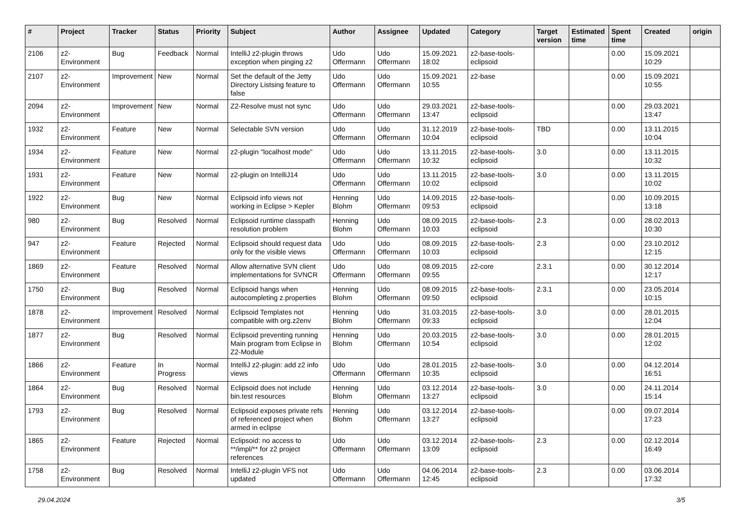| # | Project | Tracker | Status | Priority | Subject | Author | Assignee | Updated | Category | Target version | Estimated time | Spent time | Created | origin |
| --- | --- | --- | --- | --- | --- | --- | --- | --- | --- | --- | --- | --- | --- | --- |
| 2106 | z2-Environment | Bug | Feedback | Normal | IntelliJ z2-plugin throws exception when pinging z2 | Udo Offermann | Udo Offermann | 15.09.2021 18:02 | z2-base-tools-eclipsoid | | | 0.00 | 15.09.2021 10:29 | |
| 2107 | z2-Environment | Improvement | New | Normal | Set the default of the Jetty Directory Listsing feature to false | Udo Offermann | Udo Offermann | 15.09.2021 10:55 | z2-base | | | 0.00 | 15.09.2021 10:55 | |
| 2094 | z2-Environment | Improvement | New | Normal | Z2-Resolve must not sync | Udo Offermann | Udo Offermann | 29.03.2021 13:47 | z2-base-tools-eclipsoid | | | 0.00 | 29.03.2021 13:47 | |
| 1932 | z2-Environment | Feature | New | Normal | Selectable SVN version | Udo Offermann | Udo Offermann | 31.12.2019 10:04 | z2-base-tools-eclipsoid | TBD | | 0.00 | 13.11.2015 10:04 | |
| 1934 | z2-Environment | Feature | New | Normal | z2-plugin "localhost mode" | Udo Offermann | Udo Offermann | 13.11.2015 10:32 | z2-base-tools-eclipsoid | 3.0 | | 0.00 | 13.11.2015 10:32 | |
| 1931 | z2-Environment | Feature | New | Normal | z2-plugin on IntelliJ14 | Udo Offermann | Udo Offermann | 13.11.2015 10:02 | z2-base-tools-eclipsoid | 3.0 | | 0.00 | 13.11.2015 10:02 | |
| 1922 | z2-Environment | Bug | New | Normal | Eclipsoid info views not working in Eclipse > Kepler | Henning Blohm | Udo Offermann | 14.09.2015 09:53 | z2-base-tools-eclipsoid | | | 0.00 | 10.09.2015 13:18 | |
| 980 | z2-Environment | Bug | Resolved | Normal | Eclipsoid runtime classpath resolution problem | Henning Blohm | Udo Offermann | 08.09.2015 10:03 | z2-base-tools-eclipsoid | 2.3 | | 0.00 | 28.02.2013 10:30 | |
| 947 | z2-Environment | Feature | Rejected | Normal | Eclipsoid should request data only for the visible views | Udo Offermann | Udo Offermann | 08.09.2015 10:03 | z2-base-tools-eclipsoid | 2.3 | | 0.00 | 23.10.2012 12:15 | |
| 1869 | z2-Environment | Feature | Resolved | Normal | Allow alternative SVN client implementations for SVNCR | Udo Offermann | Udo Offermann | 08.09.2015 09:55 | z2-core | 2.3.1 | | 0.00 | 30.12.2014 12:17 | |
| 1750 | z2-Environment | Bug | Resolved | Normal | Eclipsoid hangs when autocompleting z.properties | Henning Blohm | Udo Offermann | 08.09.2015 09:50 | z2-base-tools-eclipsoid | 2.3.1 | | 0.00 | 23.05.2014 10:15 | |
| 1878 | z2-Environment | Improvement | Resolved | Normal | Eclipsoid Templates not compatible with org.z2env | Henning Blohm | Udo Offermann | 31.03.2015 09:33 | z2-base-tools-eclipsoid | 3.0 | | 0.00 | 28.01.2015 12:04 | |
| 1877 | z2-Environment | Bug | Resolved | Normal | Eclipsoid preventing running Main program from Eclipse in Z2-Module | Henning Blohm | Udo Offermann | 20.03.2015 10:54 | z2-base-tools-eclipsoid | 3.0 | | 0.00 | 28.01.2015 12:02 | |
| 1866 | z2-Environment | Feature | In Progress | Normal | IntelliJ z2-plugin: add z2 info views | Udo Offermann | Udo Offermann | 28.01.2015 10:35 | z2-base-tools-eclipsoid | 3.0 | | 0.00 | 04.12.2014 16:51 | |
| 1864 | z2-Environment | Bug | Resolved | Normal | Eclipsoid does not include bin.test resources | Henning Blohm | Udo Offermann | 03.12.2014 13:27 | z2-base-tools-eclipsoid | 3.0 | | 0.00 | 24.11.2014 15:14 | |
| 1793 | z2-Environment | Bug | Resolved | Normal | Eclipsoid exposes private refs of referenced project when armed in eclipse | Henning Blohm | Udo Offermann | 03.12.2014 13:27 | z2-base-tools-eclipsoid | | | 0.00 | 09.07.2014 17:23 | |
| 1865 | z2-Environment | Feature | Rejected | Normal | Eclipsoid: no access to **/impl/** for z2 project references | Udo Offermann | Udo Offermann | 03.12.2014 13:09 | z2-base-tools-eclipsoid | 2.3 | | 0.00 | 02.12.2014 16:49 | |
| 1758 | z2-Environment | Bug | Resolved | Normal | IntelliJ z2-plugin VFS not updated | Udo Offermann | Udo Offermann | 04.06.2014 12:45 | z2-base-tools-eclipsoid | 2.3 | | 0.00 | 03.06.2014 17:32 | |
29.04.2024 3/5